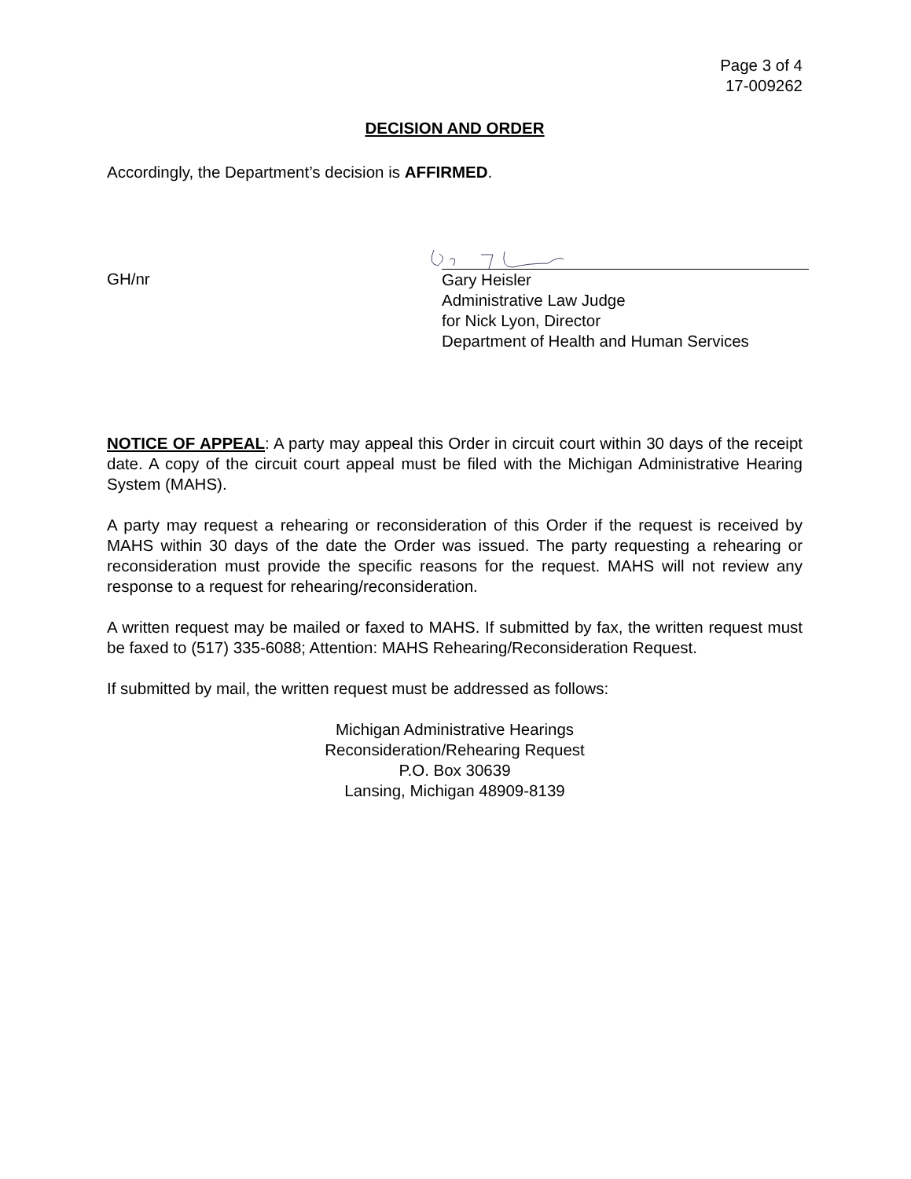Page 3 of 4
17-009262
DECISION AND ORDER
Accordingly, the Department’s decision is AFFIRMED.
GH/nr
Gary Heisler
Administrative Law Judge
for Nick Lyon, Director
Department of Health and Human Services
NOTICE OF APPEAL: A party may appeal this Order in circuit court within 30 days of the receipt date. A copy of the circuit court appeal must be filed with the Michigan Administrative Hearing System (MAHS).
A party may request a rehearing or reconsideration of this Order if the request is received by MAHS within 30 days of the date the Order was issued. The party requesting a rehearing or reconsideration must provide the specific reasons for the request. MAHS will not review any response to a request for rehearing/reconsideration.
A written request may be mailed or faxed to MAHS. If submitted by fax, the written request must be faxed to (517) 335-6088; Attention: MAHS Rehearing/Reconsideration Request.
If submitted by mail, the written request must be addressed as follows:
Michigan Administrative Hearings
Reconsideration/Rehearing Request
P.O. Box 30639
Lansing, Michigan 48909-8139